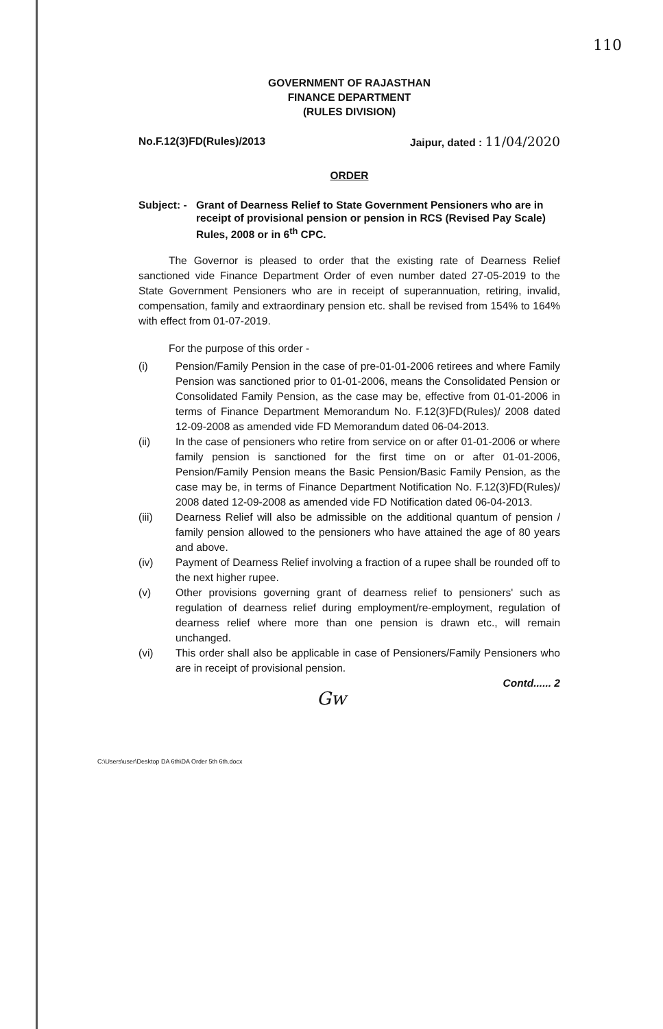110
GOVERNMENT OF RAJASTHAN
FINANCE DEPARTMENT
(RULES DIVISION)
No.F.12(3)FD(Rules)/2013 Jaipur, dated : 11/04/2020
ORDER
Subject: - Grant of Dearness Relief to State Government Pensioners who are in receipt of provisional pension or pension in RCS (Revised Pay Scale) Rules, 2008 or in 6<sup>th</sup> CPC.
The Governor is pleased to order that the existing rate of Dearness Relief sanctioned vide Finance Department Order of even number dated 27-05-2019 to the State Government Pensioners who are in receipt of superannuation, retiring, invalid, compensation, family and extraordinary pension etc. shall be revised from 154% to 164% with effect from 01-07-2019.
For the purpose of this order -
(i) Pension/Family Pension in the case of pre-01-01-2006 retirees and where Family Pension was sanctioned prior to 01-01-2006, means the Consolidated Pension or Consolidated Family Pension, as the case may be, effective from 01-01-2006 in terms of Finance Department Memorandum No. F.12(3)FD(Rules)/ 2008 dated 12-09-2008 as amended vide FD Memorandum dated 06-04-2013.
(ii) In the case of pensioners who retire from service on or after 01-01-2006 or where family pension is sanctioned for the first time on or after 01-01-2006, Pension/Family Pension means the Basic Pension/Basic Family Pension, as the case may be, in terms of Finance Department Notification No. F.12(3)FD(Rules)/ 2008 dated 12-09-2008 as amended vide FD Notification dated 06-04-2013.
(iii) Dearness Relief will also be admissible on the additional quantum of pension / family pension allowed to the pensioners who have attained the age of 80 years and above.
(iv) Payment of Dearness Relief involving a fraction of a rupee shall be rounded off to the next higher rupee.
(v) Other provisions governing grant of dearness relief to pensioners' such as regulation of dearness relief during employment/re-employment, regulation of dearness relief where more than one pension is drawn etc., will remain unchanged.
(vi) This order shall also be applicable in case of Pensioners/Family Pensioners who are in receipt of provisional pension.
Contd...... 2
Gw
C:\Users\user\Desktop DA 6th\DA Order 5th 6th.docx